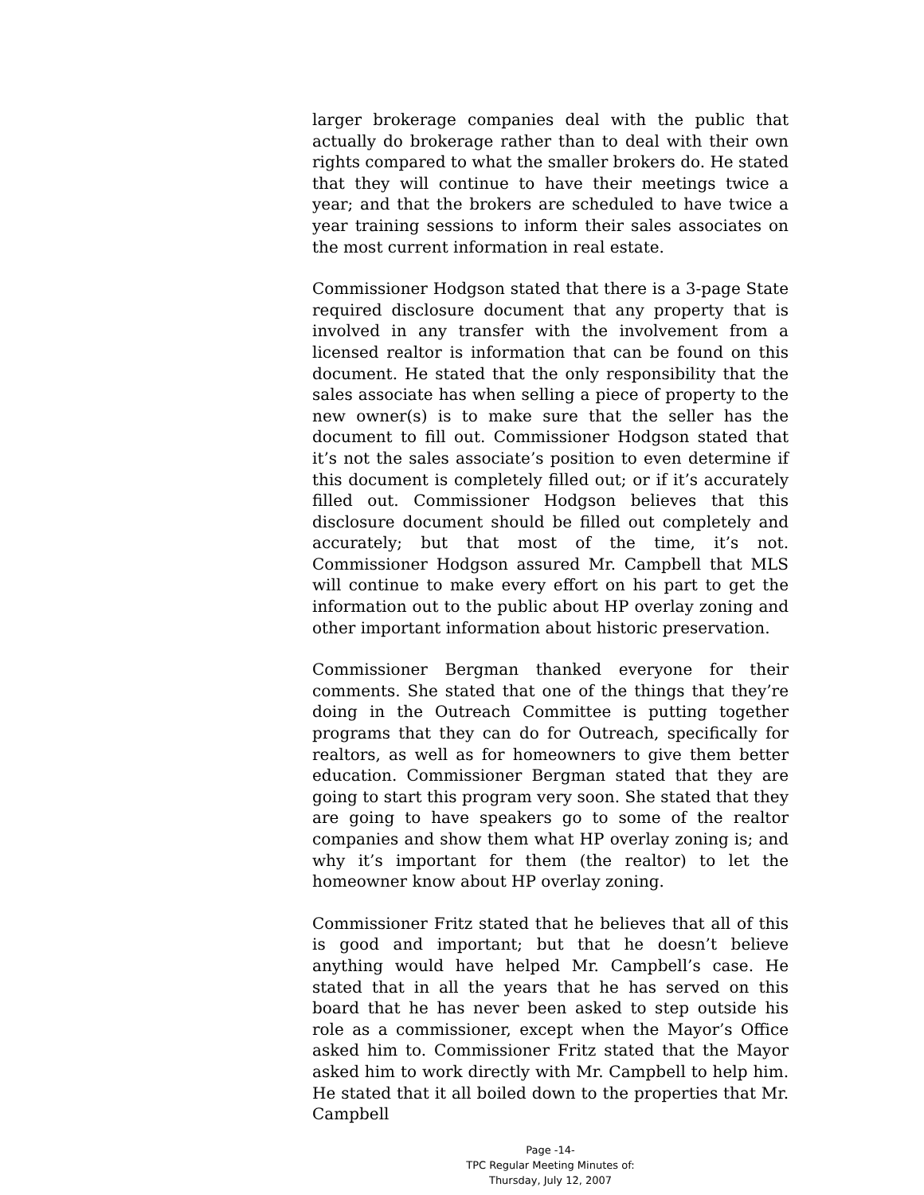larger brokerage companies deal with the public that actually do brokerage rather than to deal with their own rights compared to what the smaller brokers do. He stated that they will continue to have their meetings twice a year; and that the brokers are scheduled to have twice a year training sessions to inform their sales associates on the most current information in real estate.
Commissioner Hodgson stated that there is a 3-page State required disclosure document that any property that is involved in any transfer with the involvement from a licensed realtor is information that can be found on this document. He stated that the only responsibility that the sales associate has when selling a piece of property to the new owner(s) is to make sure that the seller has the document to fill out. Commissioner Hodgson stated that it’s not the sales associate’s position to even determine if this document is completely filled out; or if it’s accurately filled out. Commissioner Hodgson believes that this disclosure document should be filled out completely and accurately; but that most of the time, it’s not. Commissioner Hodgson assured Mr. Campbell that MLS will continue to make every effort on his part to get the information out to the public about HP overlay zoning and other important information about historic preservation.
Commissioner Bergman thanked everyone for their comments. She stated that one of the things that they’re doing in the Outreach Committee is putting together programs that they can do for Outreach, specifically for realtors, as well as for homeowners to give them better education. Commissioner Bergman stated that they are going to start this program very soon. She stated that they are going to have speakers go to some of the realtor companies and show them what HP overlay zoning is; and why it’s important for them (the realtor) to let the homeowner know about HP overlay zoning.
Commissioner Fritz stated that he believes that all of this is good and important; but that he doesn’t believe anything would have helped Mr. Campbell’s case. He stated that in all the years that he has served on this board that he has never been asked to step outside his role as a commissioner, except when the Mayor’s Office asked him to. Commissioner Fritz stated that the Mayor asked him to work directly with Mr. Campbell to help him. He stated that it all boiled down to the properties that Mr. Campbell
Page -14-
TPC Regular Meeting Minutes of:
Thursday, July 12, 2007